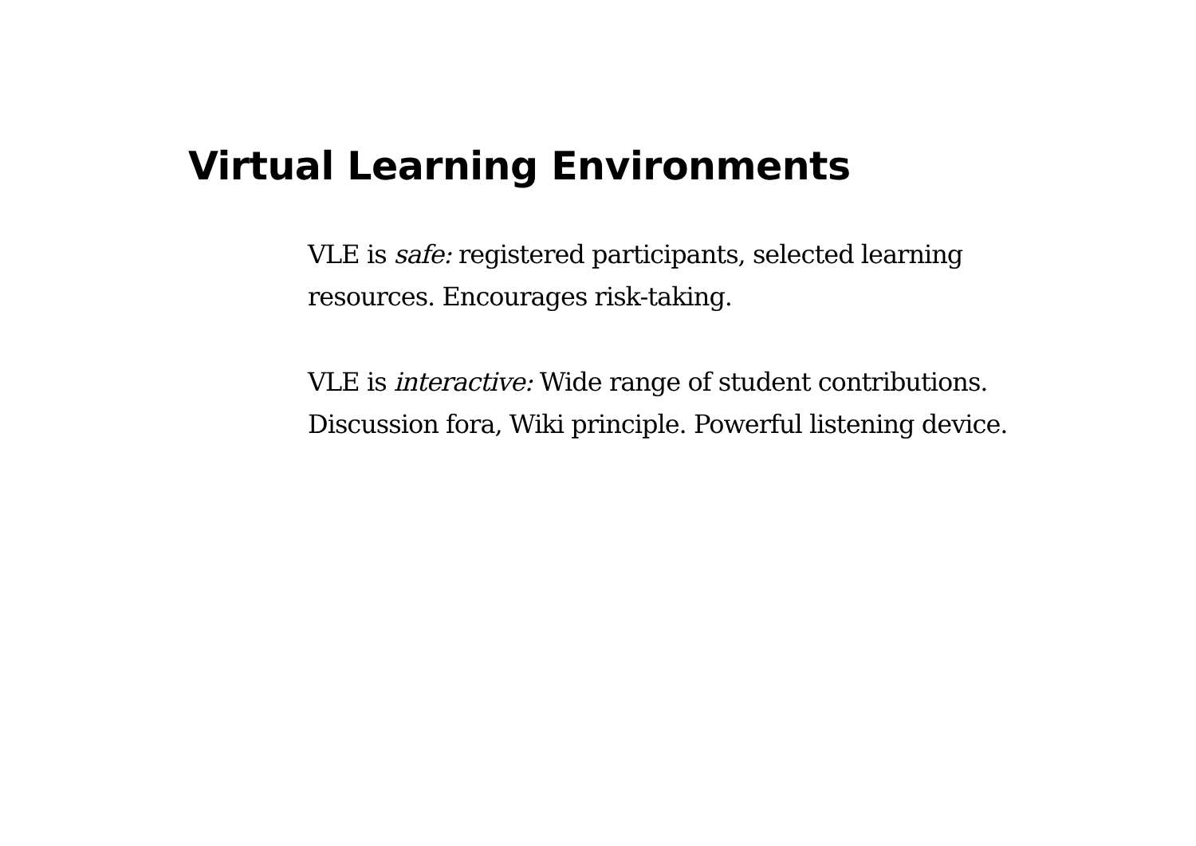Virtual Learning Environments
VLE is safe: registered participants, selected learning
resources. Encourages risk-taking.
VLE is interactive: Wide range of student contributions.
Discussion fora, Wiki principle. Powerful listening device.